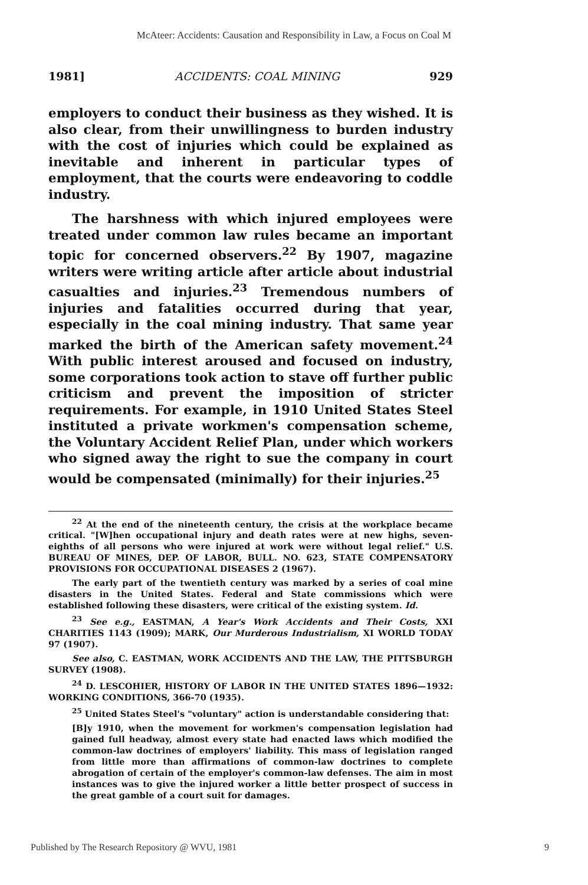McAteer: Accidents: Causation and Responsibility in Law, a Focus on Coal M
1981] ACCIDENTS: COAL MINING 929
employers to conduct their business as they wished. It is also clear, from their unwillingness to burden industry with the cost of injuries which could be explained as inevitable and inherent in particular types of employment, that the courts were endeavoring to coddle industry.
The harshness with which injured employees were treated under common law rules became an important topic for concerned observers.<sup>22</sup> By 1907, magazine writers were writing article after article about industrial casualties and injuries.<sup>23</sup> Tremendous numbers of injuries and fatalities occurred during that year, especially in the coal mining industry. That same year marked the birth of the American safety movement.<sup>24</sup> With public interest aroused and focused on industry, some corporations took action to stave off further public criticism and prevent the imposition of stricter requirements. For example, in 1910 United States Steel instituted a private workmen's compensation scheme, the Voluntary Accident Relief Plan, under which workers who signed away the right to sue the company in court would be compensated (minimally) for their injuries.<sup>25</sup>
<sup>22</sup> At the end of the nineteenth century, the crisis at the workplace became critical. "[W]hen occupational injury and death rates were at new highs, seven-eighths of all persons who were injured at work were without legal relief." U.S. BUREAU OF MINES, DEP. OF LABOR, BULL. NO. 623, STATE COMPENSATORY PROVISIONS FOR OCCUPATIONAL DISEASES 2 (1967).
The early part of the twentieth century was marked by a series of coal mine disasters in the United States. Federal and State commissions which were established following these disasters, were critical of the existing system. Id.
<sup>23</sup> See e.g., EASTMAN, A Year's Work Accidents and Their Costs, XXI CHARITIES 1143 (1909); MARK, Our Murderous Industrialism, XI WORLD TODAY 97 (1907).
See also, C. EASTMAN, WORK ACCIDENTS AND THE LAW, THE PITTSBURGH SURVEY (1908).
<sup>24</sup> D. LESCOHIER, HISTORY OF LABOR IN THE UNITED STATES 1896—1932: WORKING CONDITIONS, 366-70 (1935).
<sup>25</sup> United States Steel's "voluntary" action is understandable considering that:
[B]y 1910, when the movement for workmen's compensation legislation had gained full headway, almost every state had enacted laws which modified the common-law doctrines of employers' liability. This mass of legislation ranged from little more than affirmations of common-law doctrines to complete abrogation of certain of the employer's common-law defenses. The aim in most instances was to give the injured worker a little better prospect of success in the great gamble of a court suit for damages.
Published by The Research Repository @ WVU, 1981 9